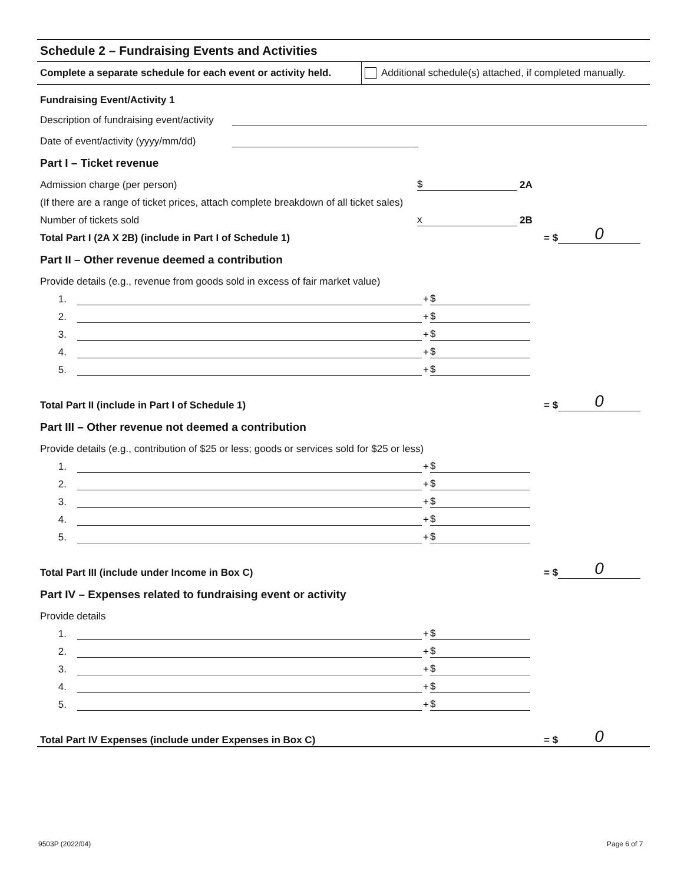Schedule 2 – Fundraising Events and Activities
Complete a separate schedule for each event or activity held.
Additional schedule(s) attached, if completed manually.
Fundraising Event/Activity 1
Description of fundraising event/activity
Date of event/activity (yyyy/mm/dd)
Part I – Ticket revenue
Admission charge (per person) $ 2A
(If there are a range of ticket prices, attach complete breakdown of all ticket sales)
Number of tickets sold x 2B
Total Part I (2A X 2B) (include in Part I of Schedule 1) = $ 0
Part II – Other revenue deemed a contribution
Provide details (e.g., revenue from goods sold in excess of fair market value)
1. + $
2. + $
3. + $
4. + $
5. + $
Total Part II (include in Part I of Schedule 1) = $ 0
Part III – Other revenue not deemed a contribution
Provide details (e.g., contribution of $25 or less; goods or services sold for $25 or less)
1. + $
2. + $
3. + $
4. + $
5. + $
Total Part III (include under Income in Box C) = $ 0
Part IV – Expenses related to fundraising event or activity
Provide details
1. + $
2. + $
3. + $
4. + $
5. + $
Total Part IV Expenses (include under Expenses in Box C) = $ 0
9503P (2022/04) Page 6 of 7